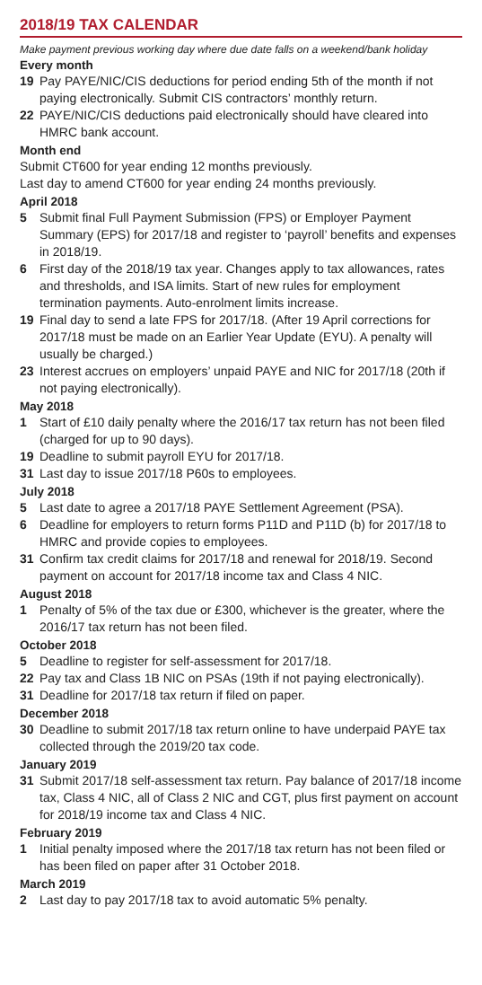2018/19 TAX CALENDAR
Make payment previous working day where due date falls on a weekend/bank holiday
Every month
19 Pay PAYE/NIC/CIS deductions for period ending 5th of the month if not paying electronically. Submit CIS contractors’ monthly return.
22 PAYE/NIC/CIS deductions paid electronically should have cleared into HMRC bank account.
Month end
Submit CT600 for year ending 12 months previously.
Last day to amend CT600 for year ending 24 months previously.
April 2018
5 Submit final Full Payment Submission (FPS) or Employer Payment Summary (EPS) for 2017/18 and register to ‘payroll’ benefits and expenses in 2018/19.
6 First day of the 2018/19 tax year. Changes apply to tax allowances, rates and thresholds, and ISA limits. Start of new rules for employment termination payments. Auto-enrolment limits increase.
19 Final day to send a late FPS for 2017/18. (After 19 April corrections for 2017/18 must be made on an Earlier Year Update (EYU). A penalty will usually be charged.)
23 Interest accrues on employers’ unpaid PAYE and NIC for 2017/18 (20th if not paying electronically).
May 2018
1 Start of £10 daily penalty where the 2016/17 tax return has not been filed (charged for up to 90 days).
19 Deadline to submit payroll EYU for 2017/18.
31 Last day to issue 2017/18 P60s to employees.
July 2018
5 Last date to agree a 2017/18 PAYE Settlement Agreement (PSA).
6 Deadline for employers to return forms P11D and P11D (b) for 2017/18 to HMRC and provide copies to employees.
31 Confirm tax credit claims for 2017/18 and renewal for 2018/19. Second payment on account for 2017/18 income tax and Class 4 NIC.
August 2018
1 Penalty of 5% of the tax due or £300, whichever is the greater, where the 2016/17 tax return has not been filed.
October 2018
5 Deadline to register for self-assessment for 2017/18.
22 Pay tax and Class 1B NIC on PSAs (19th if not paying electronically).
31 Deadline for 2017/18 tax return if filed on paper.
December 2018
30 Deadline to submit 2017/18 tax return online to have underpaid PAYE tax collected through the 2019/20 tax code.
January 2019
31 Submit 2017/18 self-assessment tax return. Pay balance of 2017/18 income tax, Class 4 NIC, all of Class 2 NIC and CGT, plus first payment on account for 2018/19 income tax and Class 4 NIC.
February 2019
1 Initial penalty imposed where the 2017/18 tax return has not been filed or has been filed on paper after 31 October 2018.
March 2019
2 Last day to pay 2017/18 tax to avoid automatic 5% penalty.